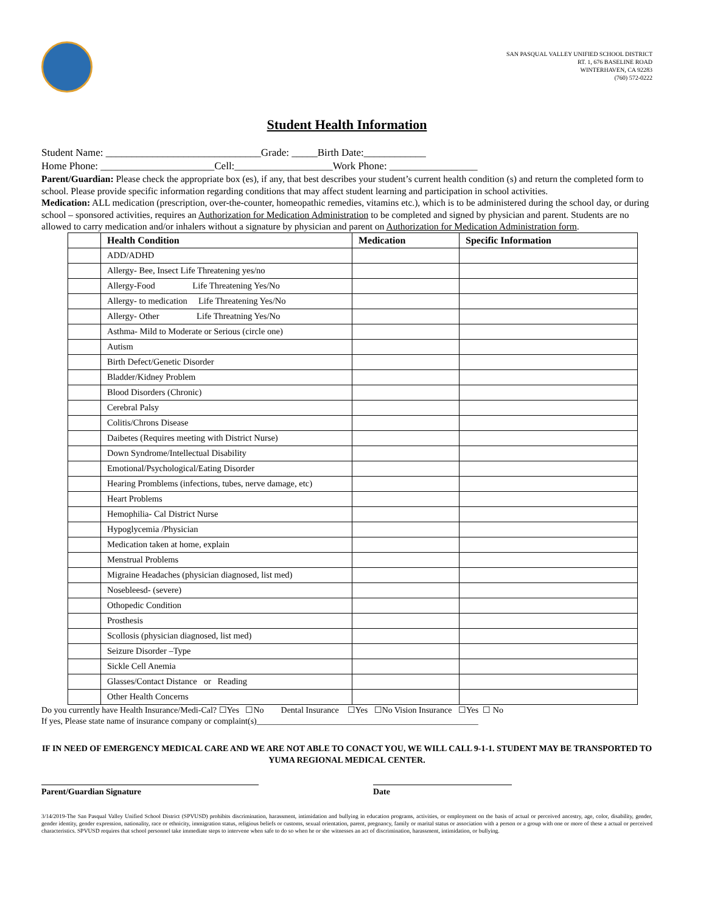SAN PASQUAL VALLEY UNIFIED SCHOOL DISTRICT
RT. 1, 676 BASELINE ROAD
WINTERHAVEN, CA 92283
(760) 572-0222
Student Health Information
Student Name: ______________________________Grade: _____Birth Date:____________
Home Phone: ______________________Cell:___________________Work Phone: _________________
Parent/Guardian: Please check the appropriate box (es), if any, that best describes your student’s current health condition (s) and return the completed form to school. Please provide specific information regarding conditions that may affect student learning and participation in school activities.
Medication: ALL medication (prescription, over-the-counter, homeopathic remedies, vitamins etc.), which is to be administered during the school day, or during school – sponsored activities, requires an Authorization for Medication Administration to be completed and signed by physician and parent. Students are no allowed to carry medication and/or inhalers without a signature by physician and parent on Authorization for Medication Administration form.
| | Health Condition | Medication | Specific Information |
| --- | --- | --- | --- |
| | ADD/ADHD | | |
| | Allergy- Bee, Insect Life Threatening yes/no | | |
| | Allergy-Food Life Threatening Yes/No | | |
| | Allergy- to medication Life Threatening Yes/No | | |
| | Allergy- Other Life Threatning Yes/No | | |
| | Asthma- Mild to Moderate or Serious (circle one) | | |
| | Autism | | |
| | Birth Defect/Genetic Disorder | | |
| | Bladder/Kidney Problem | | |
| | Blood Disorders (Chronic) | | |
| | Cerebral Palsy | | |
| | Colitis/Chrons Disease | | |
| | Daibetes (Requires meeting with District Nurse) | | |
| | Down Syndrome/Intellectual Disability | | |
| | Emotional/Psychological/Eating Disorder | | |
| | Hearing Promblems (infections, tubes, nerve damage, etc) | | |
| | Heart Problems | | |
| | Hemophilia- Cal District Nurse | | |
| | Hypoglycemia /Physician | | |
| | Medication taken at home, explain | | |
| | Menstrual Problems | | |
| | Migraine Headaches (physician diagnosed, list med) | | |
| | Nosebleesd- (severe) | | |
| | Othopedic Condition | | |
| | Prosthesis | | |
| | Scollosis (physician diagnosed, list med) | | |
| | Seizure Disorder –Type | | |
| | Sickle Cell Anemia | | |
| | Glasses/Contact Distance or Reading | | |
| | Other Health Concerns | | |
Do you currently have Health Insurance/Medi-Cal? ☐Yes ☐No Dental Insurance ☐Yes ☐No Vision Insurance ☐Yes ☐ No
If yes, Please state name of insurance company or complaint(s)____________________________________________________
IF IN NEED OF EMERGENCY MEDICAL CARE AND WE ARE NOT ABLE TO CONACT YOU, WE WILL CALL 9-1-1. STUDENT MAY BE TRANSPORTED TO YUMA REGIONAL MEDICAL CENTER.
Parent/Guardian Signature Date
3/14/2019-The San Pasqual Valley Unified School District (SPVUSD) prohibits discrimination, harassment, intimidation and bullying in education programs, activities, or employment on the basis of actual or perceived ancestry, age, color, disability, gender, gender identity, gender expression, nationality, race or ethnicity, immigration status, religious beliefs or customs, sexual orientation, parent, pregnancy, family or marital status or association with a person or a group with one or more of these a actual or perceived characteristics. SPVUSD requires that school personnel take immediate steps to intervene when safe to do so when he or she witnesses an act of discrimination, harassment, intimidation, or bullying.